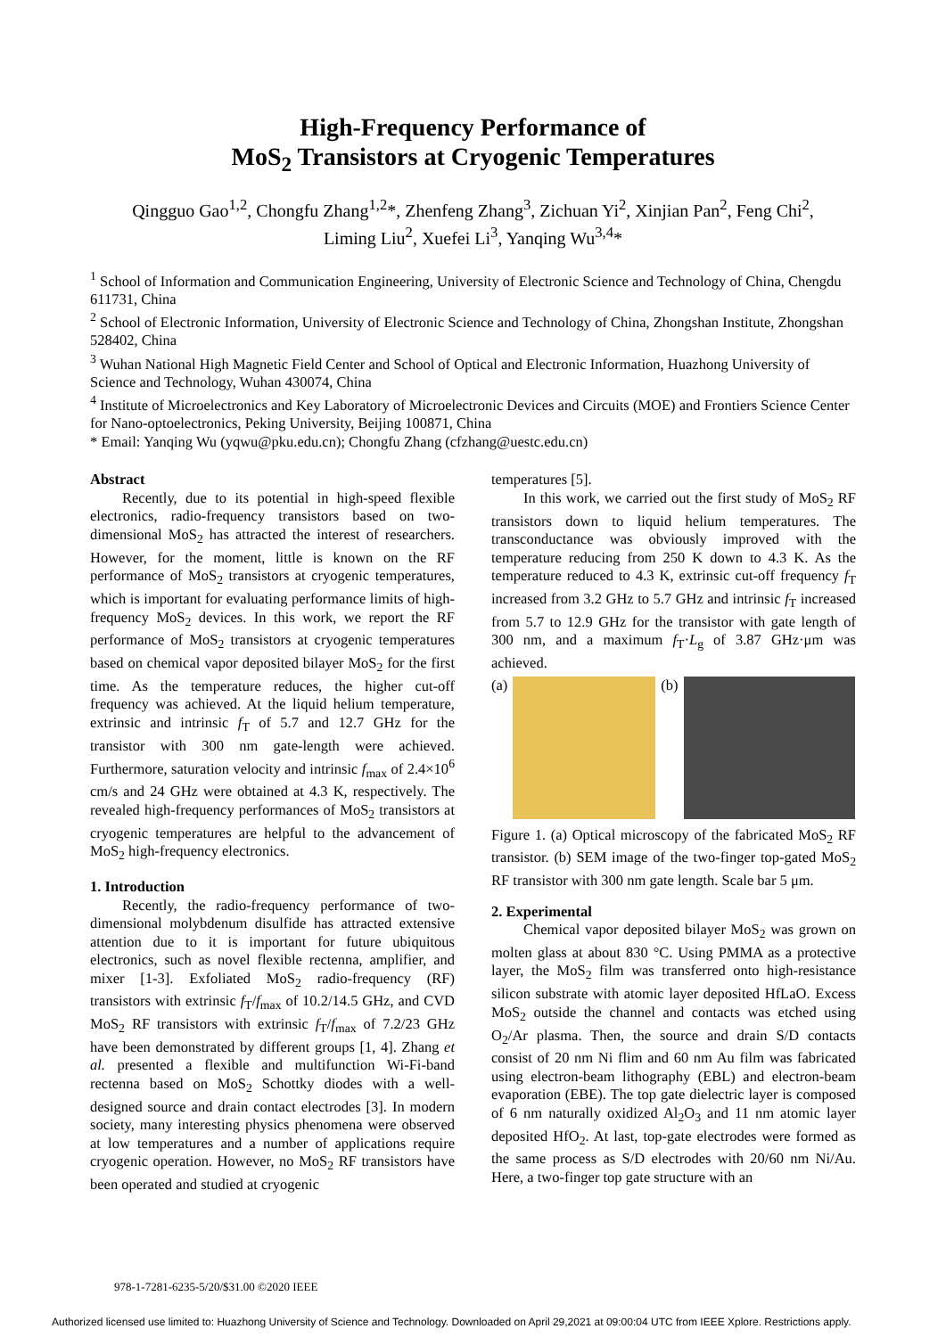High-Frequency Performance of
MoS<sub>2</sub> Transistors at Cryogenic Temperatures
Qingguo Gao<sup>1,2</sup>, Chongfu Zhang<sup>1,2</sup>*, Zhenfeng Zhang<sup>3</sup>, Zichuan Yi<sup>2</sup>, Xinjian Pan<sup>2</sup>, Feng Chi<sup>2</sup>,
Liming Liu<sup>2</sup>, Xuefei Li<sup>3</sup>, Yanqing Wu<sup>3,4</sup>*
<sup>1</sup> School of Information and Communication Engineering, University of Electronic Science and Technology of China, Chengdu 611731, China
<sup>2</sup> School of Electronic Information, University of Electronic Science and Technology of China, Zhongshan Institute, Zhongshan 528402, China
<sup>3</sup> Wuhan National High Magnetic Field Center and School of Optical and Electronic Information, Huazhong University of Science and Technology, Wuhan 430074, China
<sup>4</sup> Institute of Microelectronics and Key Laboratory of Microelectronic Devices and Circuits (MOE) and Frontiers Science Center for Nano-optoelectronics, Peking University, Beijing 100871, China
* Email: Yanqing Wu (yqwu@pku.edu.cn); Chongfu Zhang (cfzhang@uestc.edu.cn)
Abstract
Recently, due to its potential in high-speed flexible electronics, radio-frequency transistors based on two-dimensional MoS<sub>2</sub> has attracted the interest of researchers. However, for the moment, little is known on the RF performance of MoS<sub>2</sub> transistors at cryogenic temperatures, which is important for evaluating performance limits of high-frequency MoS<sub>2</sub> devices. In this work, we report the RF performance of MoS<sub>2</sub> transistors at cryogenic temperatures based on chemical vapor deposited bilayer MoS<sub>2</sub> for the first time. As the temperature reduces, the higher cut-off frequency was achieved. At the liquid helium temperature, extrinsic and intrinsic f<sub>T</sub> of 5.7 and 12.7 GHz for the transistor with 300 nm gate-length were achieved. Furthermore, saturation velocity and intrinsic f<sub>max</sub> of 2.4×10<sup>6</sup> cm/s and 24 GHz were obtained at 4.3 K, respectively. The revealed high-frequency performances of MoS<sub>2</sub> transistors at cryogenic temperatures are helpful to the advancement of MoS<sub>2</sub> high-frequency electronics.
1. Introduction
Recently, the radio-frequency performance of two-dimensional molybdenum disulfide has attracted extensive attention due to it is important for future ubiquitous electronics, such as novel flexible rectenna, amplifier, and mixer [1-3]. Exfoliated MoS<sub>2</sub> radio-frequency (RF) transistors with extrinsic f<sub>T</sub>/f<sub>max</sub> of 10.2/14.5 GHz, and CVD MoS<sub>2</sub> RF transistors with extrinsic f<sub>T</sub>/f<sub>max</sub> of 7.2/23 GHz have been demonstrated by different groups [1, 4]. Zhang et al. presented a flexible and multifunction Wi-Fi-band rectenna based on MoS<sub>2</sub> Schottky diodes with a well-designed source and drain contact electrodes [3]. In modern society, many interesting physics phenomena were observed at low temperatures and a number of applications require cryogenic operation. However, no MoS<sub>2</sub> RF transistors have been operated and studied at cryogenic
temperatures [5].
In this work, we carried out the first study of MoS<sub>2</sub> RF transistors down to liquid helium temperatures. The transconductance was obviously improved with the temperature reducing from 250 K down to 4.3 K. As the temperature reduced to 4.3 K, extrinsic cut-off frequency f<sub>T</sub> increased from 3.2 GHz to 5.7 GHz and intrinsic f<sub>T</sub> increased from 5.7 to 12.9 GHz for the transistor with gate length of 300 nm, and a maximum f<sub>T</sub>·L<sub>g</sub> of 3.87 GHz·μm was achieved.
(a) (b)
Figure 1. (a) Optical microscopy of the fabricated MoS<sub>2</sub> RF transistor. (b) SEM image of the two-finger top-gated MoS<sub>2</sub> RF transistor with 300 nm gate length. Scale bar 5 μm.
2. Experimental
Chemical vapor deposited bilayer MoS<sub>2</sub> was grown on molten glass at about 830 °C. Using PMMA as a protective layer, the MoS<sub>2</sub> film was transferred onto high-resistance silicon substrate with atomic layer deposited HfLaO. Excess MoS<sub>2</sub> outside the channel and contacts was etched using O<sub>2</sub>/Ar plasma. Then, the source and drain S/D contacts consist of 20 nm Ni flim and 60 nm Au film was fabricated using electron-beam lithography (EBL) and electron-beam evaporation (EBE). The top gate dielectric layer is composed of 6 nm naturally oxidized Al<sub>2</sub>O<sub>3</sub> and 11 nm atomic layer deposited HfO<sub>2</sub>. At last, top-gate electrodes were formed as the same process as S/D electrodes with 20/60 nm Ni/Au. Here, a two-finger top gate structure with an
978-1-7281-6235-5/20/$31.00 ©2020 IEEE
Authorized licensed use limited to: Huazhong University of Science and Technology. Downloaded on April 29,2021 at 09:00:04 UTC from IEEE Xplore. Restrictions apply.